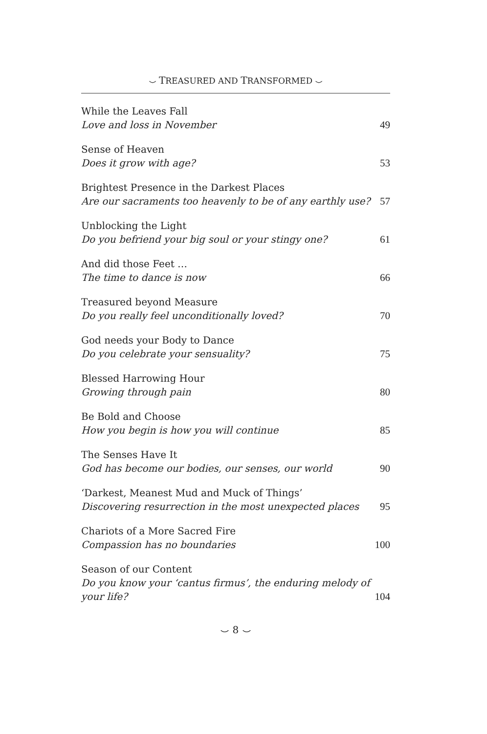⌣ TREASURED AND TRANSFORMED ⌣
While the Leaves Fall
Love and loss in November
49
Sense of Heaven
Does it grow with age?
53
Brightest Presence in the Darkest Places
Are our sacraments too heavenly to be of any earthly use?
57
Unblocking the Light
Do you befriend your big soul or your stingy one?
61
And did those Feet …
The time to dance is now
66
Treasured beyond Measure
Do you really feel unconditionally loved?
70
God needs your Body to Dance
Do you celebrate your sensuality?
75
Blessed Harrowing Hour
Growing through pain
80
Be Bold and Choose
How you begin is how you will continue
85
The Senses Have It
God has become our bodies, our senses, our world
90
‘Darkest, Meanest Mud and Muck of Things’
Discovering resurrection in the most unexpected places
95
Chariots of a More Sacred Fire
Compassion has no boundaries
100
Season of our Content
Do you know your ‘cantus firmus’, the enduring melody of your life?
104
⌣ 8 ⌣